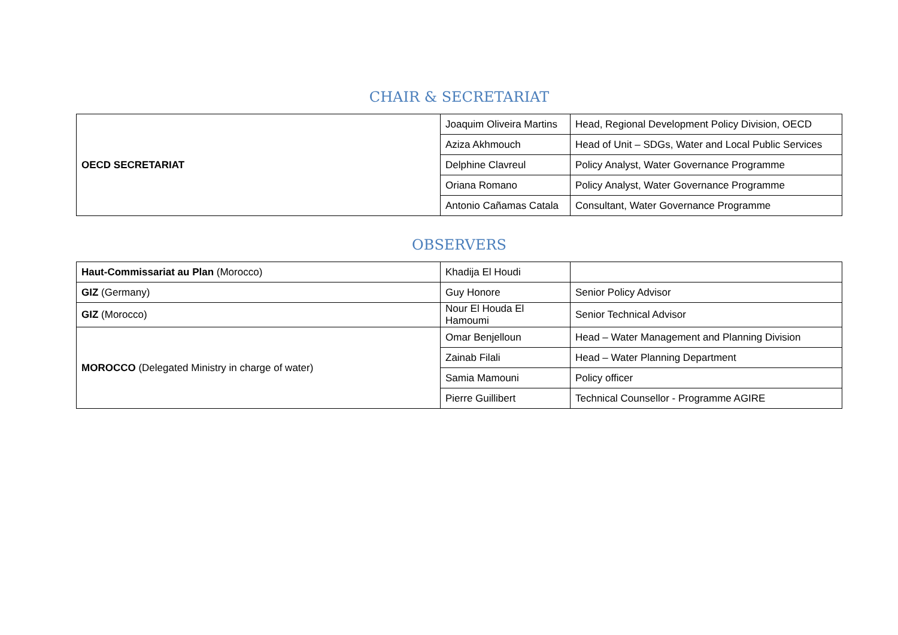CHAIR & SECRETARIAT
| OECD SECRETARIAT | Joaquim Oliveira Martins | Head, Regional Development Policy Division, OECD |
| | Aziza Akhmouch | Head of Unit – SDGs, Water and Local Public Services |
| | Delphine Clavreul | Policy Analyst, Water Governance Programme |
| | Oriana Romano | Policy Analyst, Water Governance Programme |
| | Antonio Cañamas Catala | Consultant, Water Governance Programme |
OBSERVERS
| Haut-Commissariat au Plan (Morocco) | Khadija El Houdi | |
| GIZ (Germany) | Guy Honore | Senior Policy Advisor |
| GIZ (Morocco) | Nour El Houda El Hamoumi | Senior Technical Advisor |
| MOROCCO (Delegated Ministry in charge of water) | Omar Benjelloun | Head – Water Management and Planning Division |
| | Zainab Filali | Head – Water Planning Department |
| | Samia Mamouni | Policy officer |
| | Pierre Guillibert | Technical Counsellor - Programme AGIRE |